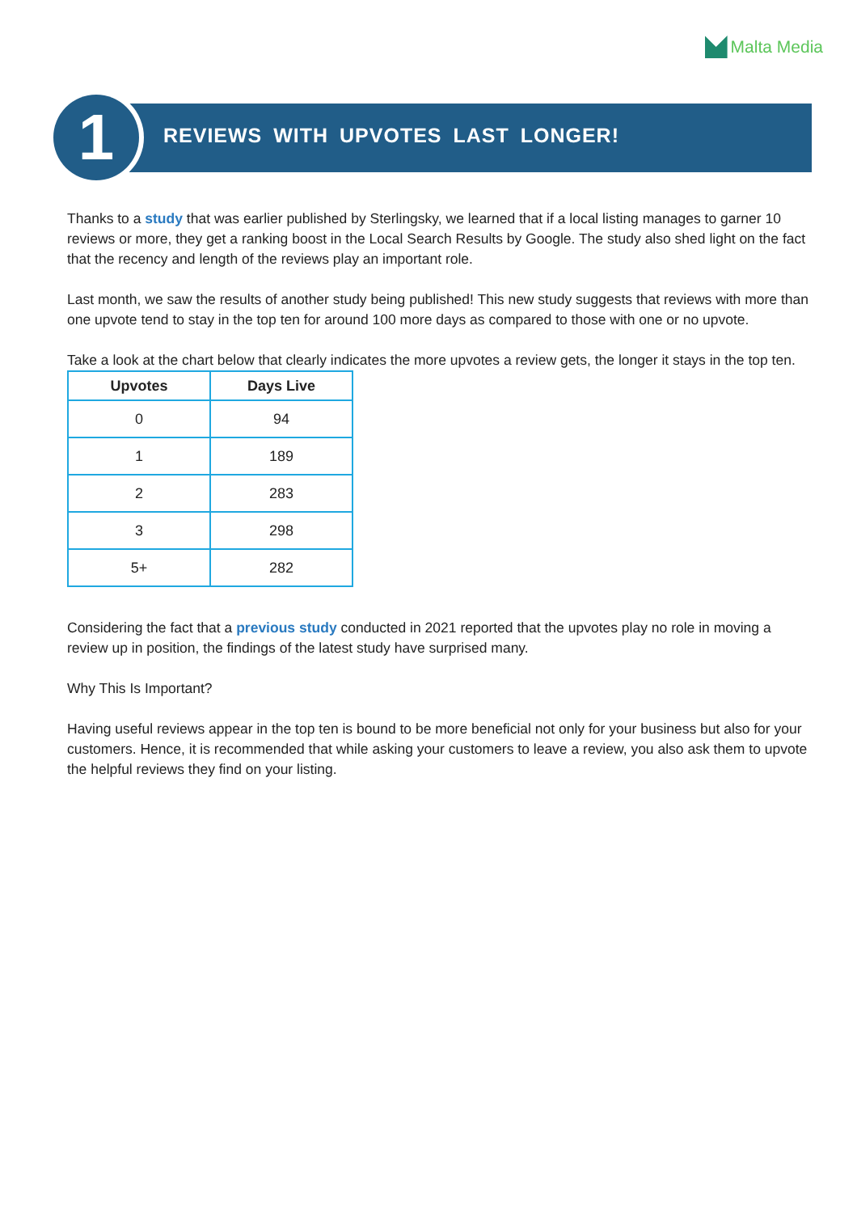Malta Media
1
REVIEWS WITH UPVOTES LAST LONGER!
Thanks to a study that was earlier published by Sterlingsky, we learned that if a local listing manages to garner 10 reviews or more, they get a ranking boost in the Local Search Results by Google. The study also shed light on the fact that the recency and length of the reviews play an important role.
Last month, we saw the results of another study being published! This new study suggests that reviews with more than one upvote tend to stay in the top ten for around 100 more days as compared to those with one or no upvote.
Take a look at the chart below that clearly indicates the more upvotes a review gets, the longer it stays in the top ten.
| Upvotes | Days Live |
| --- | --- |
| 0 | 94 |
| 1 | 189 |
| 2 | 283 |
| 3 | 298 |
| 5+ | 282 |
Considering the fact that a previous study conducted in 2021 reported that the upvotes play no role in moving a review up in position, the findings of the latest study have surprised many.
Why This Is Important?
Having useful reviews appear in the top ten is bound to be more beneficial not only for your business but also for your customers. Hence, it is recommended that while asking your customers to leave a review, you also ask them to upvote the helpful reviews they find on your listing.